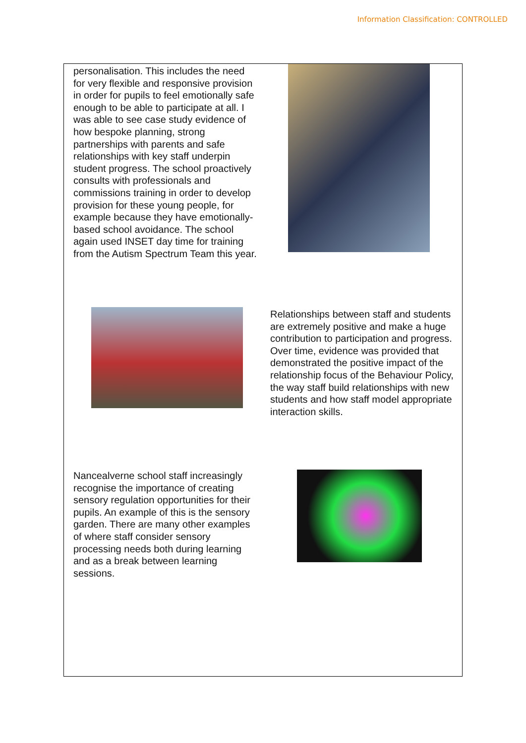Information Classification: CONTROLLED
personalisation. This includes the need for very flexible and responsive provision in order for pupils to feel emotionally safe enough to be able to participate at all. I was able to see case study evidence of how bespoke planning, strong partnerships with parents and safe relationships with key staff underpin student progress. The school proactively consults with professionals and commissions training in order to develop provision for these young people, for example because they have emotionally-based school avoidance. The school again used INSET day time for training from the Autism Spectrum Team this year.
Relationships between staff and students are extremely positive and make a huge contribution to participation and progress. Over time, evidence was provided that demonstrated the positive impact of the relationship focus of the Behaviour Policy, the way staff build relationships with new students and how staff model appropriate interaction skills.
Nancealverne school staff increasingly recognise the importance of creating sensory regulation opportunities for their pupils. An example of this is the sensory garden. There are many other examples of where staff consider sensory processing needs both during learning and as a break between learning sessions.